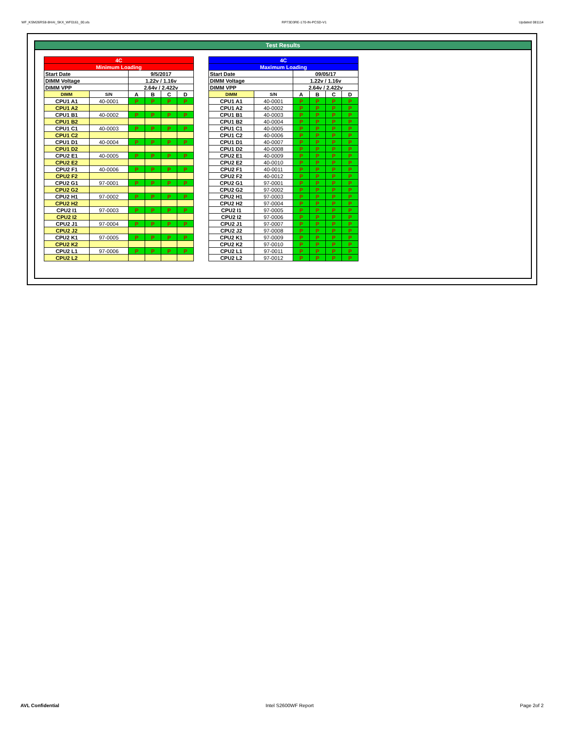WF_KSM26RS8-8HAI_SKX_WF0161_00.xls RP73D3RE-170-IN-PCSD-V1 Updated 081114
Test Results
| 4C | | | | | |
| --- | --- | --- | --- | --- | --- |
| Minimum Loading | | | | | |
| Start Date | | 9/5/2017 | | | |
| DIMM Voltage | | 1.22v / 1.16v | | | |
| DIMM VPP | | 2.64v / 2.422v | | | |
| DIMM | S/N | A | B | C | D |
| CPU1 A1 | 40-0001 | P | P | P | P |
| CPU1 A2 | | | | | |
| CPU1 B1 | 40-0002 | P | P | P | P |
| CPU1 B2 | | | | | |
| CPU1 C1 | 40-0003 | P | P | P | P |
| CPU1 C2 | | | | | |
| CPU1 D1 | 40-0004 | P | P | P | P |
| CPU1 D2 | | | | | |
| CPU2 E1 | 40-0005 | P | P | P | P |
| CPU2 E2 | | | | | |
| CPU2 F1 | 40-0006 | P | P | P | P |
| CPU2 F2 | | | | | |
| CPU2 G1 | 97-0001 | P | P | P | P |
| CPU2 G2 | | | | | |
| CPU2 H1 | 97-0002 | P | P | P | P |
| CPU2 H2 | | | | | |
| CPU2 I1 | 97-0003 | P | P | P | P |
| CPU2 I2 | | | | | |
| CPU2 J1 | 97-0004 | P | P | P | P |
| CPU2 J2 | | | | | |
| CPU2 K1 | 97-0005 | P | P | P | P |
| CPU2 K2 | | | | | |
| CPU2 L1 | 97-0006 | P | P | P | P |
| CPU2 L2 | | | | | |
| 4C | | | | | |
| --- | --- | --- | --- | --- | --- |
| Maximum Loading | | | | | |
| Start Date | | 09/05/17 | | | |
| DIMM Voltage | | 1.22v / 1.16v | | | |
| DIMM VPP | | 2.64v / 2.422v | | | |
| DIMM | S/N | A | B | C | D |
| CPU1 A1 | 40-0001 | P | P | P | P |
| CPU1 A2 | 40-0002 | P | P | P | P |
| CPU1 B1 | 40-0003 | P | P | P | P |
| CPU1 B2 | 40-0004 | P | P | P | P |
| CPU1 C1 | 40-0005 | P | P | P | P |
| CPU1 C2 | 40-0006 | P | P | P | P |
| CPU1 D1 | 40-0007 | P | P | P | P |
| CPU1 D2 | 40-0008 | P | P | P | P |
| CPU2 E1 | 40-0009 | P | P | P | P |
| CPU2 E2 | 40-0010 | P | P | P | P |
| CPU2 F1 | 40-0011 | P | P | P | P |
| CPU2 F2 | 40-0012 | P | P | P | P |
| CPU2 G1 | 97-0001 | P | P | P | P |
| CPU2 G2 | 97-0002 | P | P | P | P |
| CPU2 H1 | 97-0003 | P | P | P | P |
| CPU2 H2 | 97-0004 | P | P | P | P |
| CPU2 I1 | 97-0005 | P | P | P | P |
| CPU2 I2 | 97-0006 | P | P | P | P |
| CPU2 J1 | 97-0007 | P | P | P | P |
| CPU2 J2 | 97-0008 | P | P | P | P |
| CPU2 K1 | 97-0009 | P | P | P | P |
| CPU2 K2 | 97-0010 | P | P | P | P |
| CPU2 L1 | 97-0011 | P | P | P | P |
| CPU2 L2 | 97-0012 | P | P | P | P |
AVL Confidential Intel S2600WF Report Page 2of 2